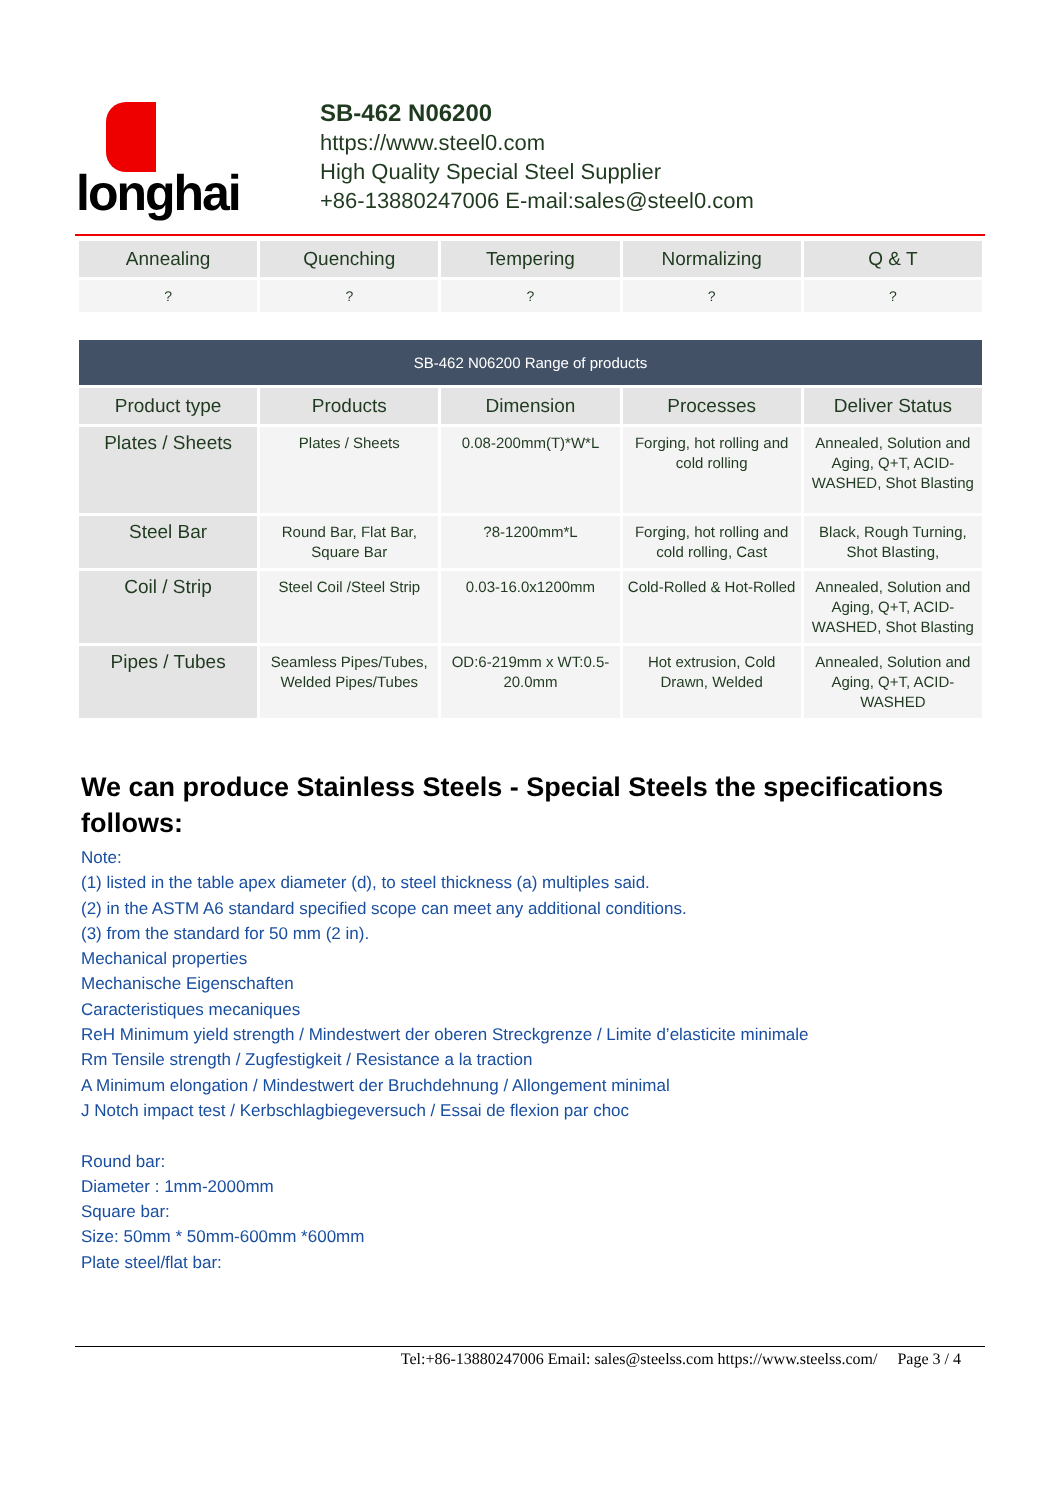longhai
SB-462 N06200
https://www.steel0.com
High Quality Special Steel Supplier
+86-13880247006 E-mail:sales@steel0.com
| Annealing | Quenching | Tempering | Normalizing | Q & T |
| --- | --- | --- | --- | --- |
| ? | ? | ? | ? | ? |
| SB-462 N06200 Range of products | | | | |
| --- | --- | --- | --- | --- |
| Product type | Products | Dimension | Processes | Deliver Status |
| Plates / Sheets | Plates / Sheets | 0.08-200mm(T)*W*L | Forging, hot rolling and cold rolling | Annealed, Solution and Aging, Q+T, ACID-WASHED, Shot Blasting |
| Steel Bar | Round Bar, Flat Bar, Square Bar | ?8-1200mm*L | Forging, hot rolling and cold rolling, Cast | Black, Rough Turning, Shot Blasting, |
| Coil / Strip | Steel Coil /Steel Strip | 0.03-16.0x1200mm | Cold-Rolled & Hot-Rolled | Annealed, Solution and Aging, Q+T, ACID-WASHED, Shot Blasting |
| Pipes / Tubes | Seamless Pipes/Tubes, Welded Pipes/Tubes | OD:6-219mm x WT:0.5-20.0mm | Hot extrusion, Cold Drawn, Welded | Annealed, Solution and Aging, Q+T, ACID-WASHED |
We can produce Stainless Steels - Special Steels the specifications follows:
Note:
(1) listed in the table apex diameter (d), to steel thickness (a) multiples said.
(2) in the ASTM A6 standard specified scope can meet any additional conditions.
(3) from the standard for 50 mm (2 in).
Mechanical properties
Mechanische Eigenschaften
Caracteristiques mecaniques
ReH Minimum yield strength / Mindestwert der oberen Streckgrenze / Limite d’elasticite minimale
Rm Tensile strength / Zugfestigkeit / Resistance a la traction
A Minimum elongation / Mindestwert der Bruchdehnung / Allongement minimal
J Notch impact test / Kerbschlagbiegeversuch / Essai de flexion par choc
Round bar:
Diameter : 1mm-2000mm
Square bar:
Size: 50mm * 50mm-600mm *600mm
Plate steel/flat bar:
Tel:+86-13880247006 Email: sales@steelss.com https://www.steelss.com/ Page 3 / 4